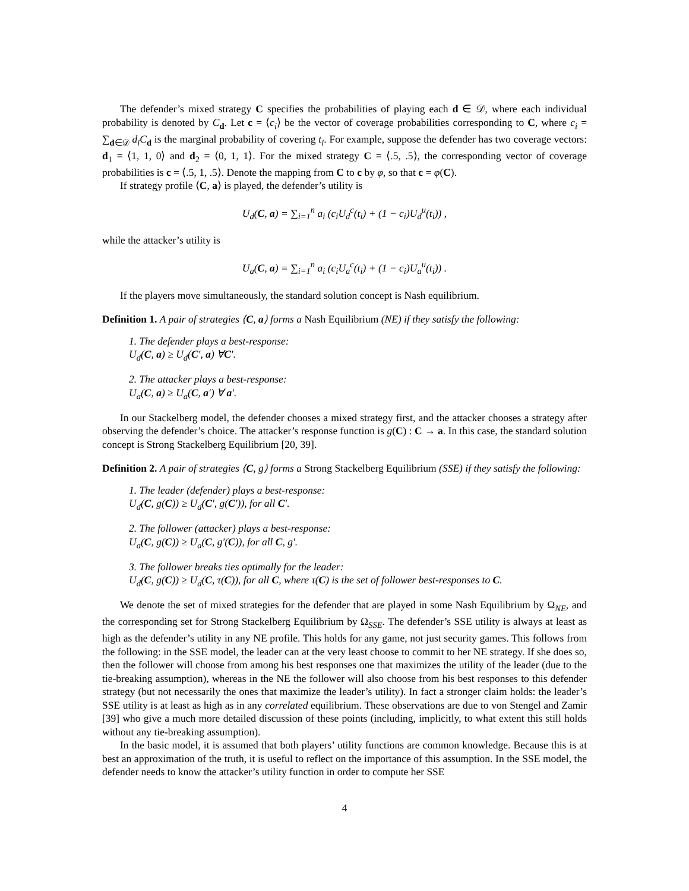The defender’s mixed strategy C specifies the probabilities of playing each d ∈ 𝒟, where each individual probability is denoted by C<sub>d</sub>. Let c = ⟨c<sub>i</sub>⟩ be the vector of coverage probabilities corresponding to C, where c<sub>i</sub> = ∑<sub>d∈𝒟</sub> d<sub>i</sub>C<sub>d</sub> is the marginal probability of covering t<sub>i</sub>. For example, suppose the defender has two coverage vectors: d<sub>1</sub> = ⟨1, 1, 0⟩ and d<sub>2</sub> = ⟨0, 1, 1⟩. For the mixed strategy C = ⟨.5, .5⟩, the corresponding vector of coverage probabilities is c = ⟨.5, 1, .5⟩. Denote the mapping from C to c by φ, so that c = φ(C).
If strategy profile ⟨C, a⟩ is played, the defender’s utility is
U<sub>d</sub>(C, a) = ∑<sub>i=1</sub><sup>n</sup> a<sub>i</sub> (c<sub>i</sub>U<sub>d</sub><sup>c</sup>(t<sub>i</sub>) + (1 − c<sub>i</sub>)U<sub>d</sub><sup>u</sup>(t<sub>i</sub>)) ,
while the attacker’s utility is
U<sub>a</sub>(C, a) = ∑<sub>i=1</sub><sup>n</sup> a<sub>i</sub> (c<sub>i</sub>U<sub>a</sub><sup>c</sup>(t<sub>i</sub>) + (1 − c<sub>i</sub>)U<sub>a</sub><sup>u</sup>(t<sub>i</sub>)) .
If the players move simultaneously, the standard solution concept is Nash equilibrium.
Definition 1. A pair of strategies ⟨C, a⟩ forms a Nash Equilibrium (NE) if they satisfy the following:
1. The defender plays a best-response:
U<sub>d</sub>(C, a) ≥ U<sub>d</sub>(C′, a) ∀C′.
2. The attacker plays a best-response:
U<sub>a</sub>(C, a) ≥ U<sub>a</sub>(C, a′) ∀ a′.
In our Stackelberg model, the defender chooses a mixed strategy first, and the attacker chooses a strategy after observing the defender’s choice. The attacker’s response function is g(C) : C → a. In this case, the standard solution concept is Strong Stackelberg Equilibrium [20, 39].
Definition 2. A pair of strategies ⟨C, g⟩ forms a Strong Stackelberg Equilibrium (SSE) if they satisfy the following:
1. The leader (defender) plays a best-response:
U<sub>d</sub>(C, g(C)) ≥ U<sub>d</sub>(C′, g(C′)), for all C′.
2. The follower (attacker) plays a best-response:
U<sub>a</sub>(C, g(C)) ≥ U<sub>a</sub>(C, g′(C)), for all C, g′.
3. The follower breaks ties optimally for the leader:
U<sub>d</sub>(C, g(C)) ≥ U<sub>d</sub>(C, τ(C)), for all C, where τ(C) is the set of follower best-responses to C.
We denote the set of mixed strategies for the defender that are played in some Nash Equilibrium by Ω<sub>NE</sub>, and the corresponding set for Strong Stackelberg Equilibrium by Ω<sub>SSE</sub>. The defender’s SSE utility is always at least as high as the defender’s utility in any NE profile. This holds for any game, not just security games. This follows from the following: in the SSE model, the leader can at the very least choose to commit to her NE strategy. If she does so, then the follower will choose from among his best responses one that maximizes the utility of the leader (due to the tie-breaking assumption), whereas in the NE the follower will also choose from his best responses to this defender strategy (but not necessarily the ones that maximize the leader’s utility). In fact a stronger claim holds: the leader’s SSE utility is at least as high as in any correlated equilibrium. These observations are due to von Stengel and Zamir [39] who give a much more detailed discussion of these points (including, implicitly, to what extent this still holds without any tie-breaking assumption).
In the basic model, it is assumed that both players’ utility functions are common knowledge. Because this is at best an approximation of the truth, it is useful to reflect on the importance of this assumption. In the SSE model, the defender needs to know the attacker’s utility function in order to compute her SSE
4